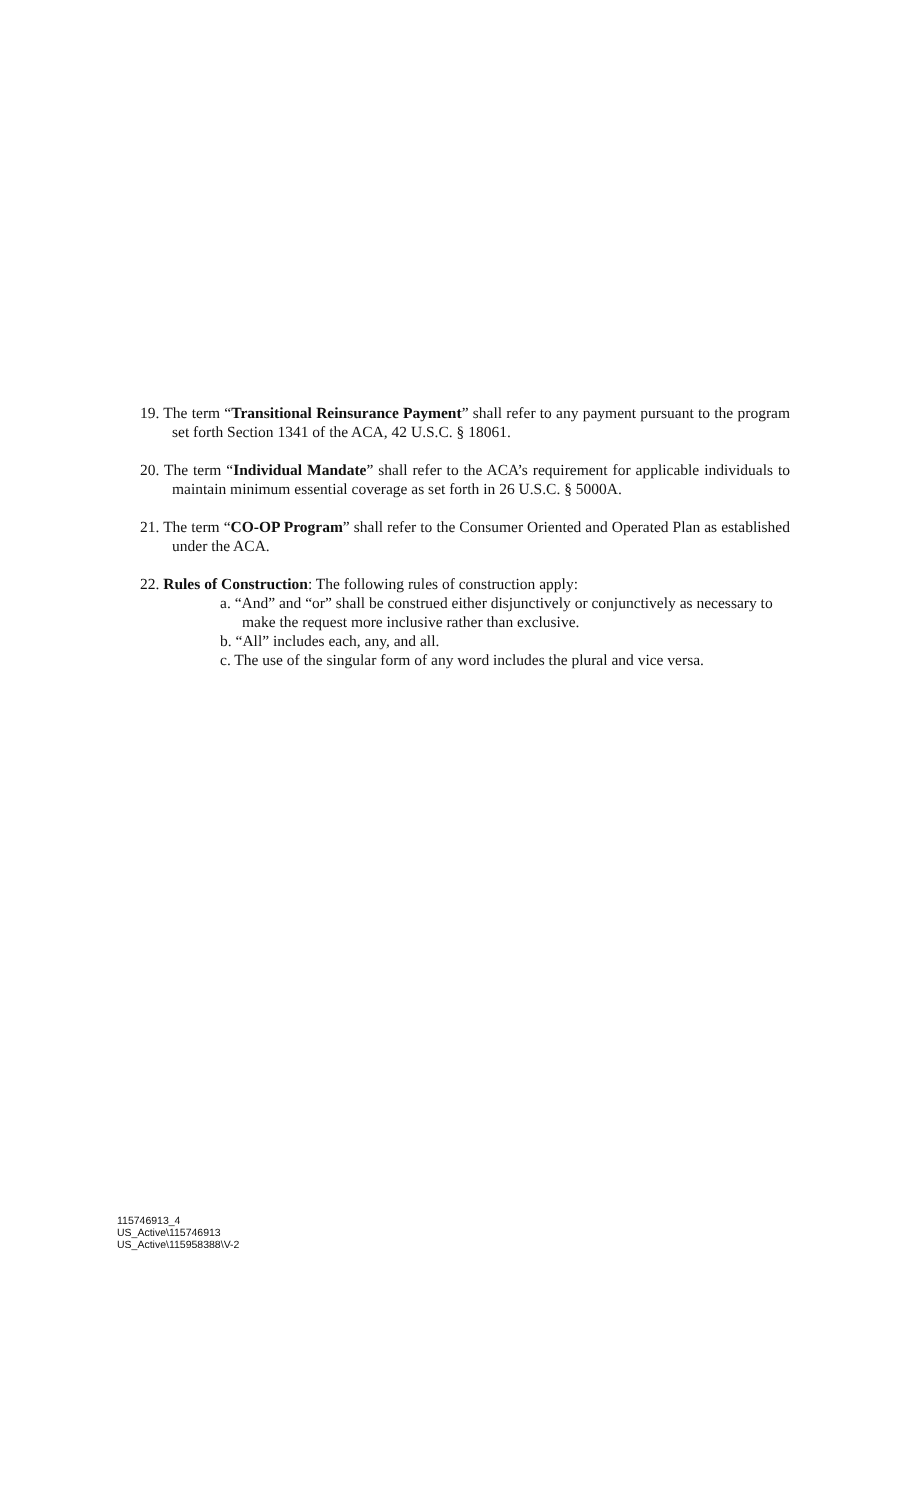19. The term “Transitional Reinsurance Payment” shall refer to any payment pursuant to the program set forth Section 1341 of the ACA, 42 U.S.C. § 18061.
20. The term “Individual Mandate” shall refer to the ACA’s requirement for applicable individuals to maintain minimum essential coverage as set forth in 26 U.S.C. § 5000A.
21. The term “CO-OP Program” shall refer to the Consumer Oriented and Operated Plan as established under the ACA.
22. Rules of Construction: The following rules of construction apply:
a. “And” and “or” shall be construed either disjunctively or conjunctively as necessary to make the request more inclusive rather than exclusive.
b. “All” includes each, any, and all.
c. The use of the singular form of any word includes the plural and vice versa.
115746913_4
US_Active\115746913
US_Active\115958388\V-2